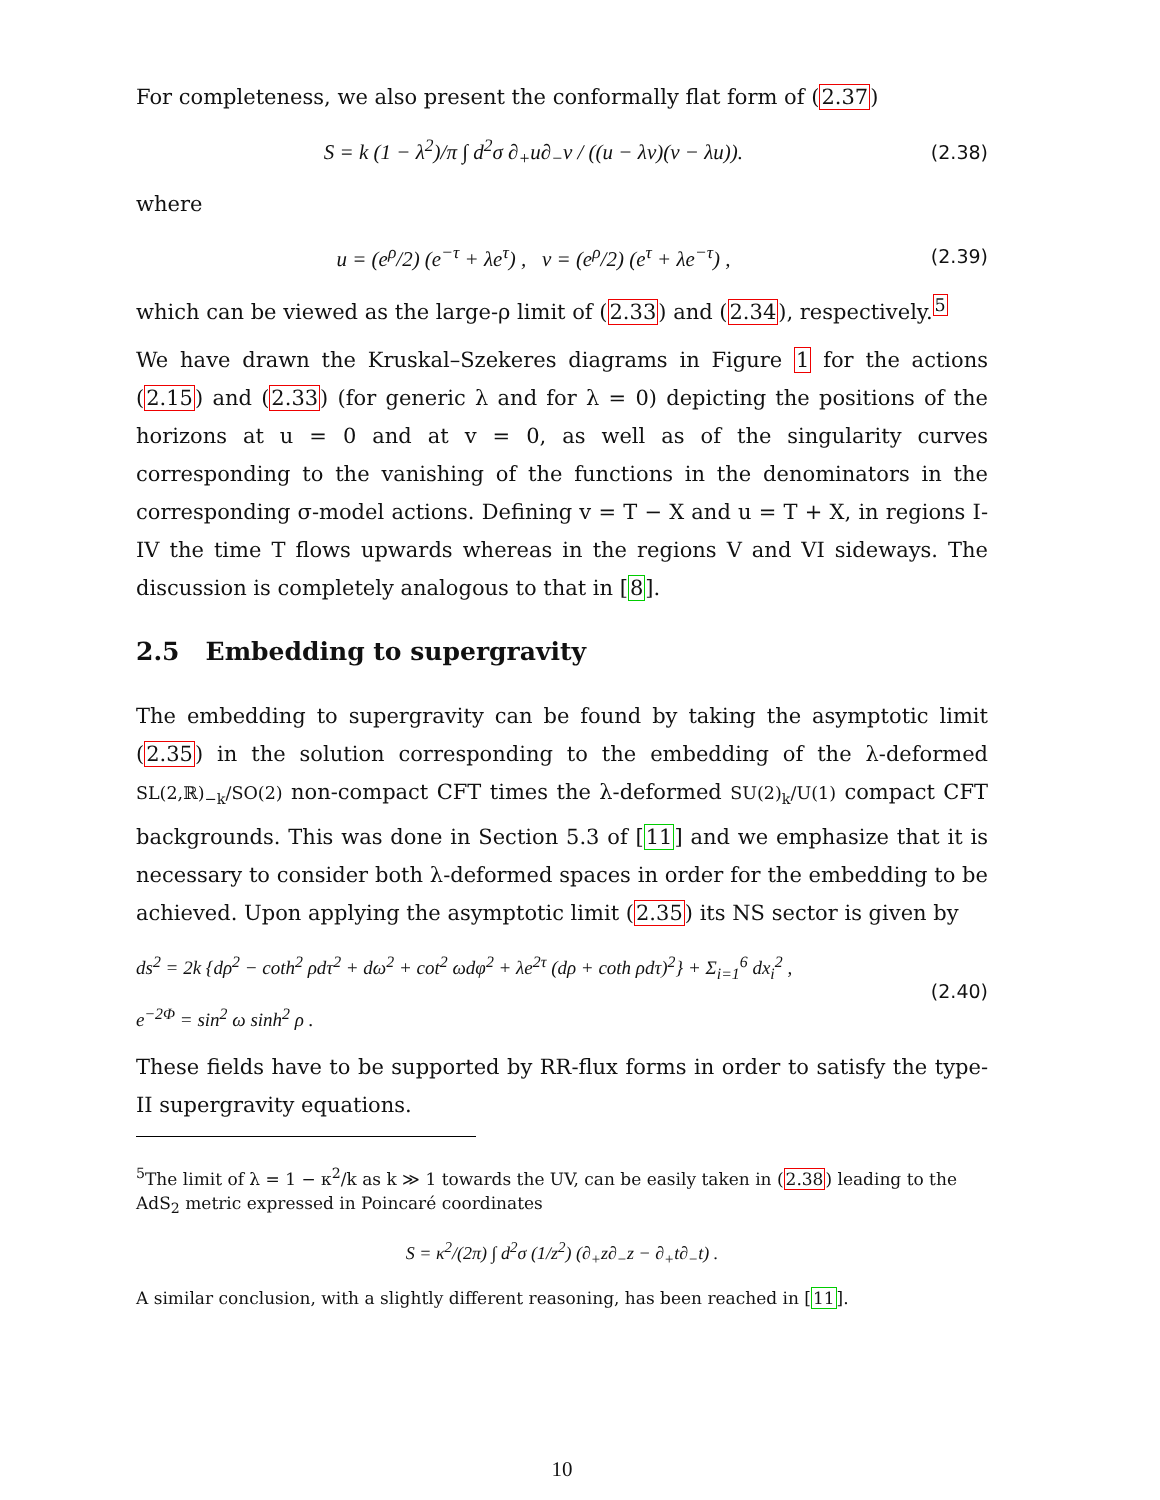For completeness, we also present the conformally flat form of (2.37)
S = k (1 − λ<sup>2</sup>)/π ∫ d<sup>2</sup>σ ∂<sub>+</sub>u∂<sub>−</sub>v / ((u − λv)(v − λu)). (2.38)
where
u = (e<sup>ρ</sup>/2) (e<sup>−τ</sup> + λe<sup>τ</sup>) , v = (e<sup>ρ</sup>/2) (e<sup>τ</sup> + λe<sup>−τ</sup>) , (2.39)
which can be viewed as the large-ρ limit of (2.33) and (2.34), respectively.<sup>5</sup>
We have drawn the Kruskal–Szekeres diagrams in Figure 1 for the actions (2.15) and (2.33) (for generic λ and for λ = 0) depicting the positions of the horizons at u = 0 and at v = 0, as well as of the singularity curves corresponding to the vanishing of the functions in the denominators in the corresponding σ-model actions. Defining v = T − X and u = T + X, in regions I-IV the time T flows upwards whereas in the regions V and VI sideways. The discussion is completely analogous to that in [8].
2.5 Embedding to supergravity
The embedding to supergravity can be found by taking the asymptotic limit (2.35) in the solution corresponding to the embedding of the λ-deformed SL(2,ℝ)<sub>−k</sub>/SO(2) non-compact CFT times the λ-deformed SU(2)<sub>k</sub>/U(1) compact CFT backgrounds. This was done in Section 5.3 of [11] and we emphasize that it is necessary to consider both λ-deformed spaces in order for the embedding to be achieved. Upon applying the asymptotic limit (2.35) its NS sector is given by
ds<sup>2</sup> = 2k {dρ<sup>2</sup> − coth<sup>2</sup> ρdτ<sup>2</sup> + dω<sup>2</sup> + cot<sup>2</sup> ωdφ<sup>2</sup> + λe<sup>2τ</sup> (dρ + coth ρdτ)<sup>2</sup>} + Σ<sub>i=1</sub><sup>6</sup> dx<sub>i</sub><sup>2</sup> ,
e<sup>−2Φ</sup> = sin<sup>2</sup> ω sinh<sup>2</sup> ρ . (2.40)
These fields have to be supported by RR-flux forms in order to satisfy the type-II supergravity equations.
<sup>5</sup> The limit of λ = 1 − κ<sup>2</sup>/k as k ≫ 1 towards the UV, can be easily taken in (2.38) leading to the AdS<sub>2</sub> metric expressed in Poincaré coordinates
S = κ<sup>2</sup>/(2π) ∫ d<sup>2</sup>σ (1/z<sup>2</sup>) (∂<sub>+</sub>z∂<sub>−</sub>z − ∂<sub>+</sub>t∂<sub>−</sub>t) .
A similar conclusion, with a slightly different reasoning, has been reached in [11].
10